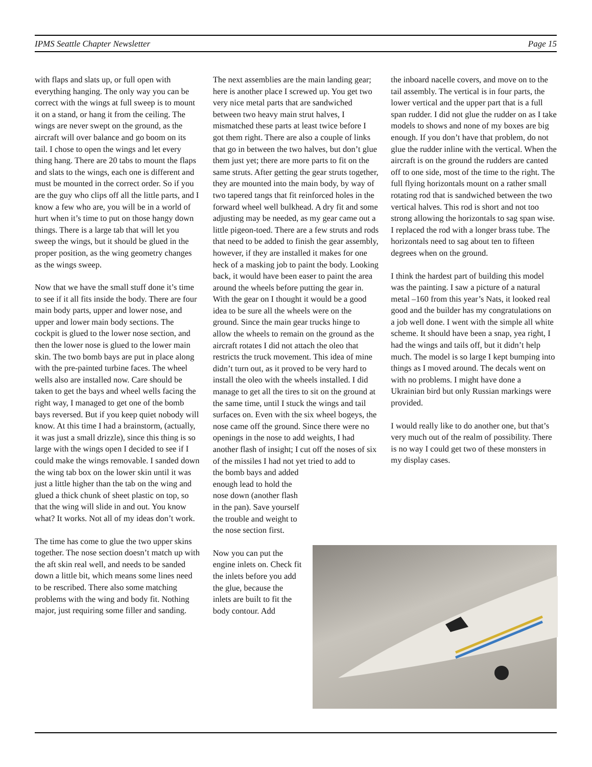IPMS Seattle Chapter Newsletter Page 15
with flaps and slats up, or full open with everything hanging. The only way you can be correct with the wings at full sweep is to mount it on a stand, or hang it from the ceiling. The wings are never swept on the ground, as the aircraft will over balance and go boom on its tail. I chose to open the wings and let every thing hang. There are 20 tabs to mount the flaps and slats to the wings, each one is different and must be mounted in the correct order. So if you are the guy who clips off all the little parts, and I know a few who are, you will be in a world of hurt when it’s time to put on those hangy down things. There is a large tab that will let you sweep the wings, but it should be glued in the proper position, as the wing geometry changes as the wings sweep.
Now that we have the small stuff done it’s time to see if it all fits inside the body. There are four main body parts, upper and lower nose, and upper and lower main body sections. The cockpit is glued to the lower nose section, and then the lower nose is glued to the lower main skin. The two bomb bays are put in place along with the pre-painted turbine faces. The wheel wells also are installed now. Care should be taken to get the bays and wheel wells facing the right way, I managed to get one of the bomb bays reversed. But if you keep quiet nobody will know. At this time I had a brainstorm, (actually, it was just a small drizzle), since this thing is so large with the wings open I decided to see if I could make the wings removable. I sanded down the wing tab box on the lower skin until it was just a little higher than the tab on the wing and glued a thick chunk of sheet plastic on top, so that the wing will slide in and out. You know what? It works. Not all of my ideas don’t work.
The time has come to glue the two upper skins together. The nose section doesn’t match up with the aft skin real well, and needs to be sanded down a little bit, which means some lines need to be rescribed. There also some matching problems with the wing and body fit. Nothing major, just requiring some filler and sanding.
The next assemblies are the main landing gear; here is another place I screwed up. You get two very nice metal parts that are sandwiched between two heavy main strut halves, I mismatched these parts at least twice before I got them right. There are also a couple of links that go in between the two halves, but don’t glue them just yet; there are more parts to fit on the same struts. After getting the gear struts together, they are mounted into the main body, by way of two tapered tangs that fit reinforced holes in the forward wheel well bulkhead. A dry fit and some adjusting may be needed, as my gear came out a little pigeon-toed. There are a few struts and rods that need to be added to finish the gear assembly, however, if they are installed it makes for one heck of a masking job to paint the body. Looking back, it would have been easer to paint the area around the wheels before putting the gear in. With the gear on I thought it would be a good idea to be sure all the wheels were on the ground. Since the main gear trucks hinge to allow the wheels to remain on the ground as the aircraft rotates I did not attach the oleo that restricts the truck movement. This idea of mine didn’t turn out, as it proved to be very hard to install the oleo with the wheels installed. I did manage to get all the tires to sit on the ground at the same time, until I stuck the wings and tail surfaces on. Even with the six wheel bogeys, the nose came off the ground. Since there were no openings in the nose to add weights, I had another flash of insight; I cut off the noses of six of the missiles I had not yet tried to add to
the bomb bays and added enough lead to hold the nose down (another flash in the pan). Save yourself the trouble and weight to the nose section first.
Now you can put the engine inlets on. Check fit the inlets before you add the glue, because the inlets are built to fit the body contour. Add
the inboard nacelle covers, and move on to the tail assembly. The vertical is in four parts, the lower vertical and the upper part that is a full span rudder. I did not glue the rudder on as I take models to shows and none of my boxes are big enough. If you don’t have that problem, do not glue the rudder inline with the vertical. When the aircraft is on the ground the rudders are canted off to one side, most of the time to the right. The full flying horizontals mount on a rather small rotating rod that is sandwiched between the two vertical halves. This rod is short and not too strong allowing the horizontals to sag span wise. I replaced the rod with a longer brass tube. The horizontals need to sag about ten to fifteen degrees when on the ground.
I think the hardest part of building this model was the painting. I saw a picture of a natural metal –160 from this year’s Nats, it looked real good and the builder has my congratulations on a job well done. I went with the simple all white scheme. It should have been a snap, yea right, I had the wings and tails off, but it didn’t help much. The model is so large I kept bumping into things as I moved around. The decals went on with no problems. I might have done a Ukrainian bird but only Russian markings were provided.
I would really like to do another one, but that’s very much out of the realm of possibility. There is no way I could get two of these monsters in my display cases.